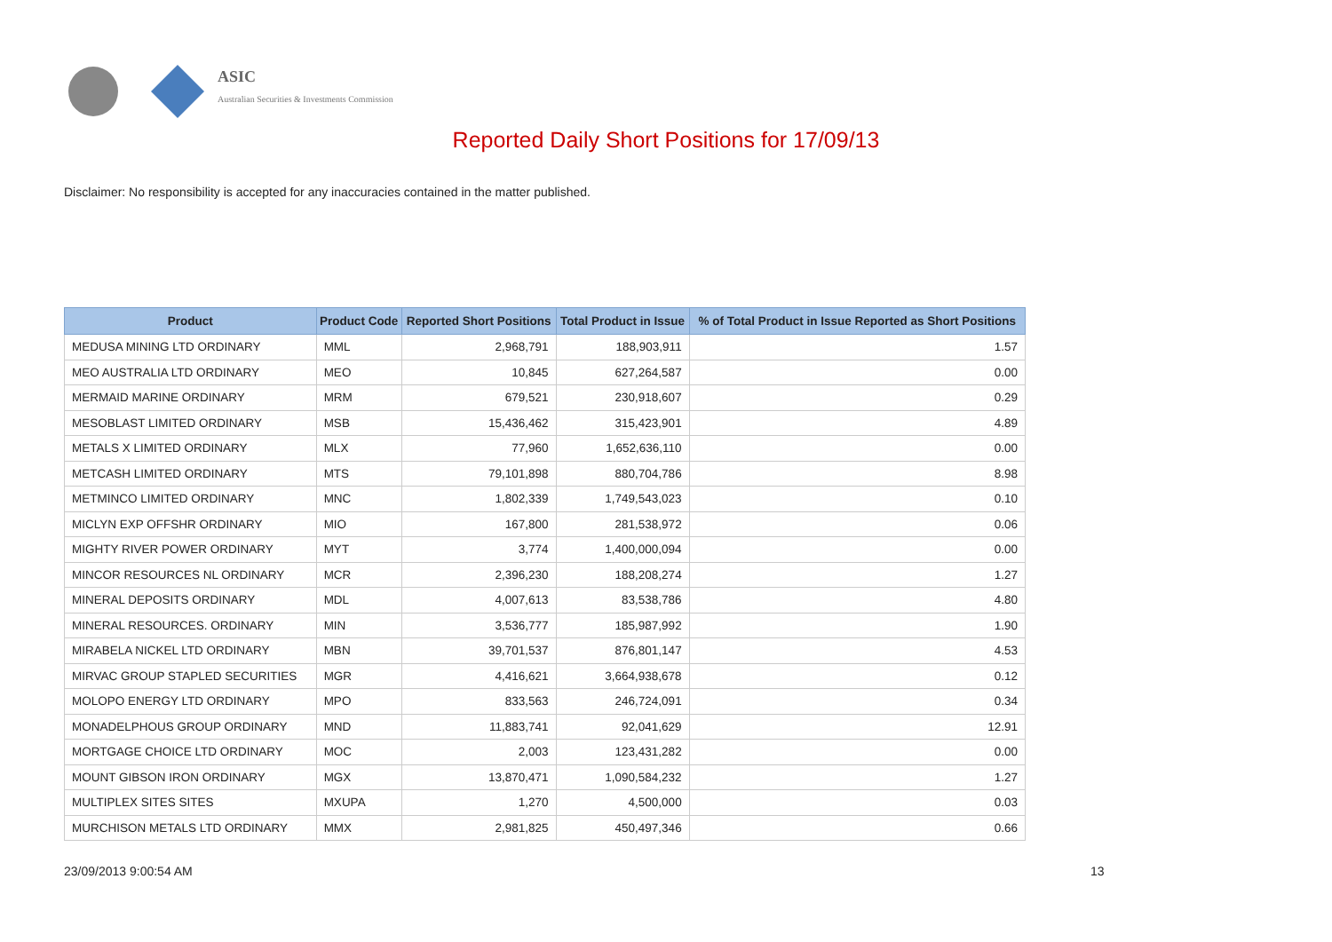ASIC
Australian Securities & Investments Commission
Reported Daily Short Positions for 17/09/13
Disclaimer: No responsibility is accepted for any inaccuracies contained in the matter published.
| Product | Product Code | Reported Short Positions | Total Product in Issue | % of Total Product in Issue Reported as Short Positions |
| --- | --- | --- | --- | --- |
| MEDUSA MINING LTD ORDINARY | MML | 2,968,791 | 188,903,911 | 1.57 |
| MEO AUSTRALIA LTD ORDINARY | MEO | 10,845 | 627,264,587 | 0.00 |
| MERMAID MARINE ORDINARY | MRM | 679,521 | 230,918,607 | 0.29 |
| MESOBLAST LIMITED ORDINARY | MSB | 15,436,462 | 315,423,901 | 4.89 |
| METALS X LIMITED ORDINARY | MLX | 77,960 | 1,652,636,110 | 0.00 |
| METCASH LIMITED ORDINARY | MTS | 79,101,898 | 880,704,786 | 8.98 |
| METMINCO LIMITED ORDINARY | MNC | 1,802,339 | 1,749,543,023 | 0.10 |
| MICLYN EXP OFFSHR ORDINARY | MIO | 167,800 | 281,538,972 | 0.06 |
| MIGHTY RIVER POWER ORDINARY | MYT | 3,774 | 1,400,000,094 | 0.00 |
| MINCOR RESOURCES NL ORDINARY | MCR | 2,396,230 | 188,208,274 | 1.27 |
| MINERAL DEPOSITS ORDINARY | MDL | 4,007,613 | 83,538,786 | 4.80 |
| MINERAL RESOURCES. ORDINARY | MIN | 3,536,777 | 185,987,992 | 1.90 |
| MIRABELA NICKEL LTD ORDINARY | MBN | 39,701,537 | 876,801,147 | 4.53 |
| MIRVAC GROUP STAPLED SECURITIES | MGR | 4,416,621 | 3,664,938,678 | 0.12 |
| MOLOPO ENERGY LTD ORDINARY | MPO | 833,563 | 246,724,091 | 0.34 |
| MONADELPHOUS GROUP ORDINARY | MND | 11,883,741 | 92,041,629 | 12.91 |
| MORTGAGE CHOICE LTD ORDINARY | MOC | 2,003 | 123,431,282 | 0.00 |
| MOUNT GIBSON IRON ORDINARY | MGX | 13,870,471 | 1,090,584,232 | 1.27 |
| MULTIPLEX SITES SITES | MXUPA | 1,270 | 4,500,000 | 0.03 |
| MURCHISON METALS LTD ORDINARY | MMX | 2,981,825 | 450,497,346 | 0.66 |
23/09/2013 9:00:54 AM 13